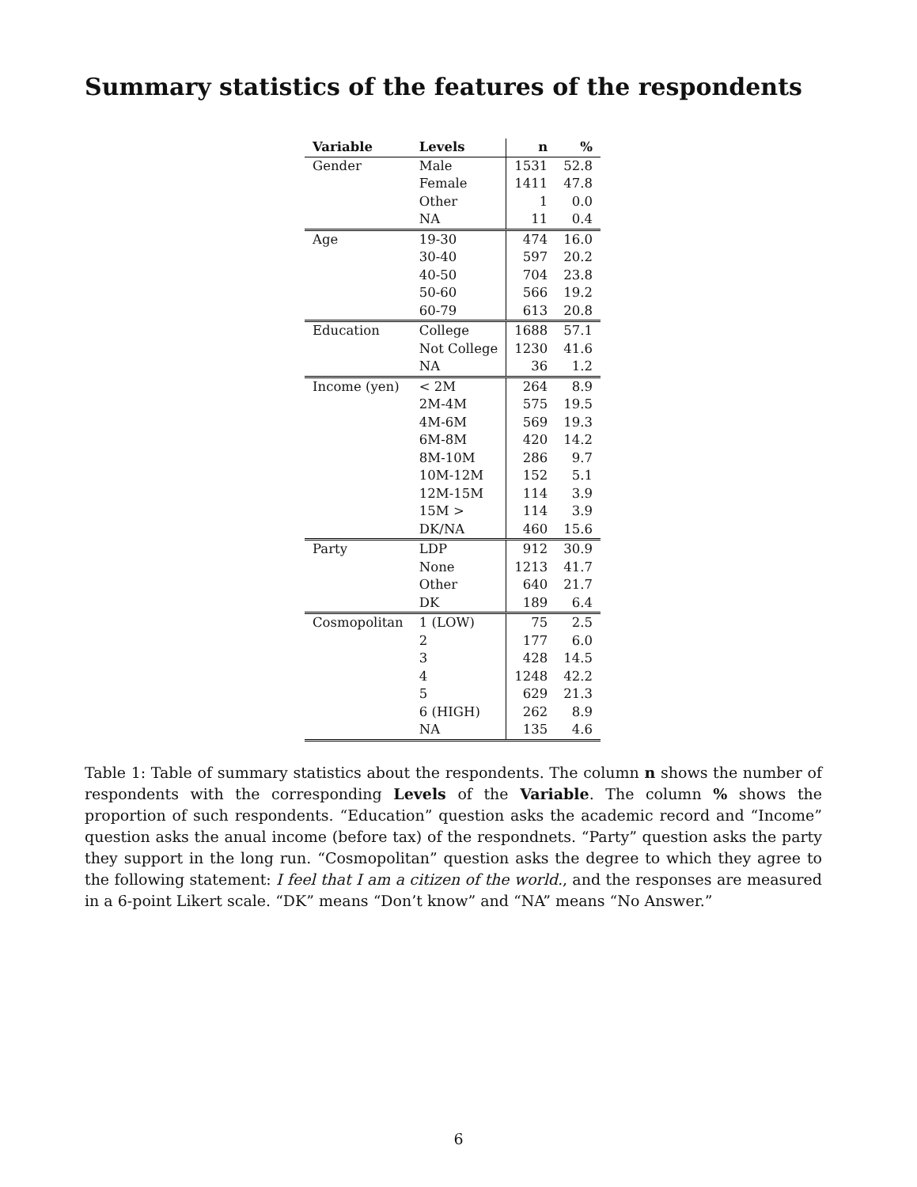Summary statistics of the features of the respondents
| Variable | Levels | n | % |
| --- | --- | --- | --- |
| Gender | Male | 1531 | 52.8 |
| | Female | 1411 | 47.8 |
| | Other | 1 | 0.0 |
| | NA | 11 | 0.4 |
| Age | 19-30 | 474 | 16.0 |
| | 30-40 | 597 | 20.2 |
| | 40-50 | 704 | 23.8 |
| | 50-60 | 566 | 19.2 |
| | 60-79 | 613 | 20.8 |
| Education | College | 1688 | 57.1 |
| | Not College | 1230 | 41.6 |
| | NA | 36 | 1.2 |
| Income (yen) | < 2M | 264 | 8.9 |
| | 2M-4M | 575 | 19.5 |
| | 4M-6M | 569 | 19.3 |
| | 6M-8M | 420 | 14.2 |
| | 8M-10M | 286 | 9.7 |
| | 10M-12M | 152 | 5.1 |
| | 12M-15M | 114 | 3.9 |
| | 15M > | 114 | 3.9 |
| | DK/NA | 460 | 15.6 |
| Party | LDP | 912 | 30.9 |
| | None | 1213 | 41.7 |
| | Other | 640 | 21.7 |
| | DK | 189 | 6.4 |
| Cosmopolitan | 1 (LOW) | 75 | 2.5 |
| | 2 | 177 | 6.0 |
| | 3 | 428 | 14.5 |
| | 4 | 1248 | 42.2 |
| | 5 | 629 | 21.3 |
| | 6 (HIGH) | 262 | 8.9 |
| | NA | 135 | 4.6 |
Table 1: Table of summary statistics about the respondents. The column n shows the number of respondents with the corresponding Levels of the Variable. The column % shows the proportion of such respondents. “Education” question asks the academic record and “Income” question asks the anual income (before tax) of the respondnets. “Party” question asks the party they support in the long run. “Cosmopolitan” question asks the degree to which they agree to the following statement: I feel that I am a citizen of the world., and the responses are measured in a 6-point Likert scale. “DK” means “Don’t know” and “NA” means “No Answer.”
6